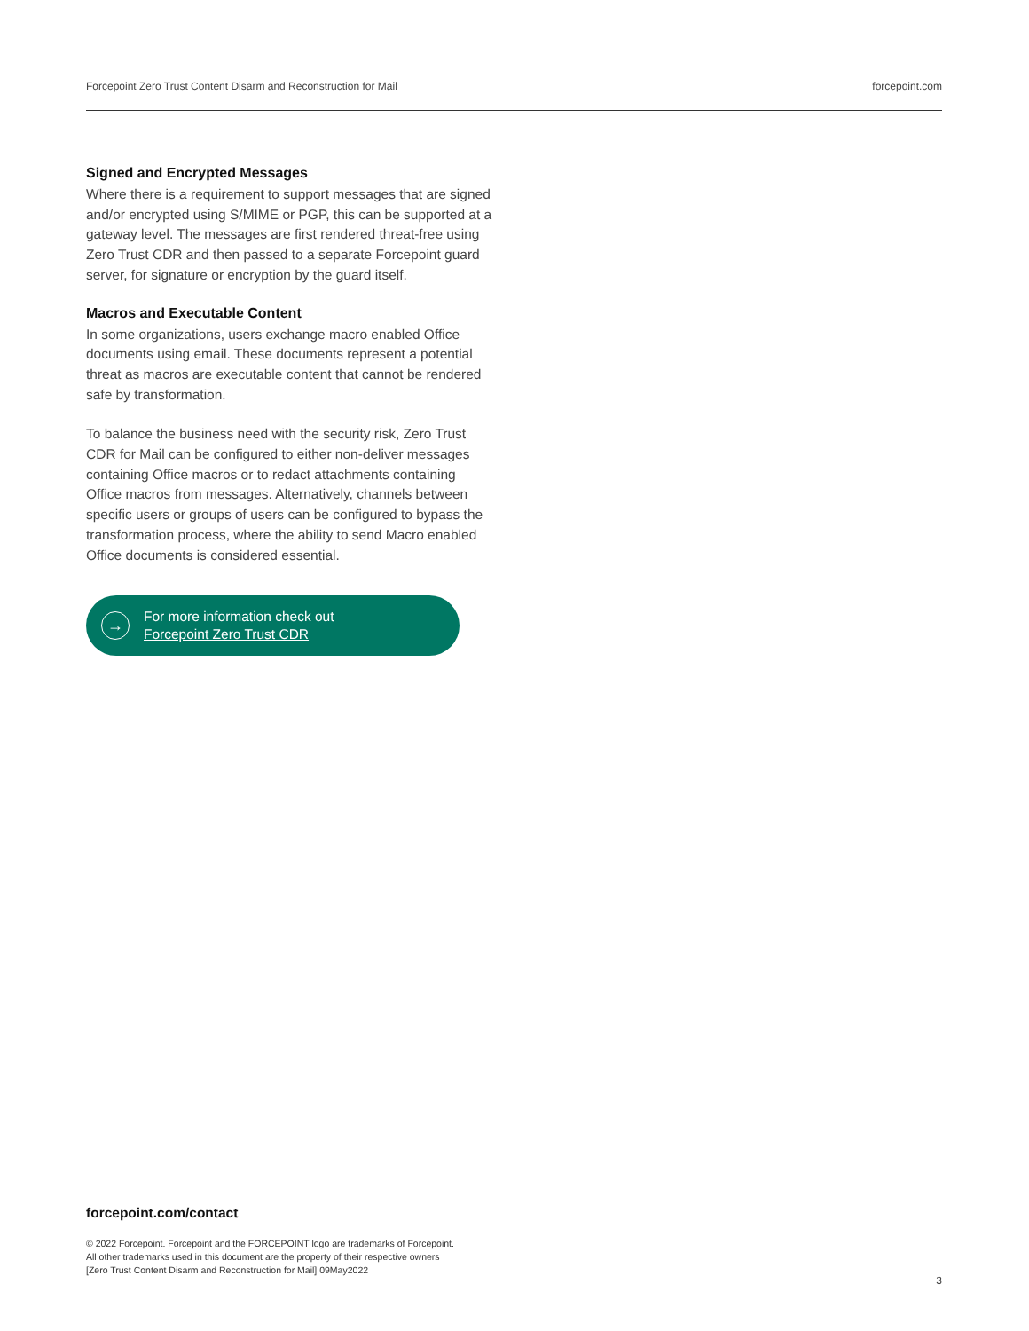Forcepoint Zero Trust Content Disarm and Reconstruction for Mail forcepoint.com
Signed and Encrypted Messages
Where there is a requirement to support messages that are signed and/or encrypted using S/MIME or PGP, this can be supported at a gateway level. The messages are first rendered threat-free using Zero Trust CDR and then passed to a separate Forcepoint guard server, for signature or encryption by the guard itself.
Macros and Executable Content
In some organizations, users exchange macro enabled Office documents using email. These documents represent a potential threat as macros are executable content that cannot be rendered safe by transformation.
To balance the business need with the security risk, Zero Trust CDR for Mail can be configured to either non-deliver messages containing Office macros or to redact attachments containing Office macros from messages. Alternatively, channels between specific users or groups of users can be configured to bypass the transformation process, where the ability to send Macro enabled Office documents is considered essential.
→
For more information check out
Forcepoint Zero Trust CDR
forcepoint.com/contact
© 2022 Forcepoint. Forcepoint and the FORCEPOINT logo are trademarks of Forcepoint.
All other trademarks used in this document are the property of their respective owners
[Zero Trust Content Disarm and Reconstruction for Mail] 09May2022
3